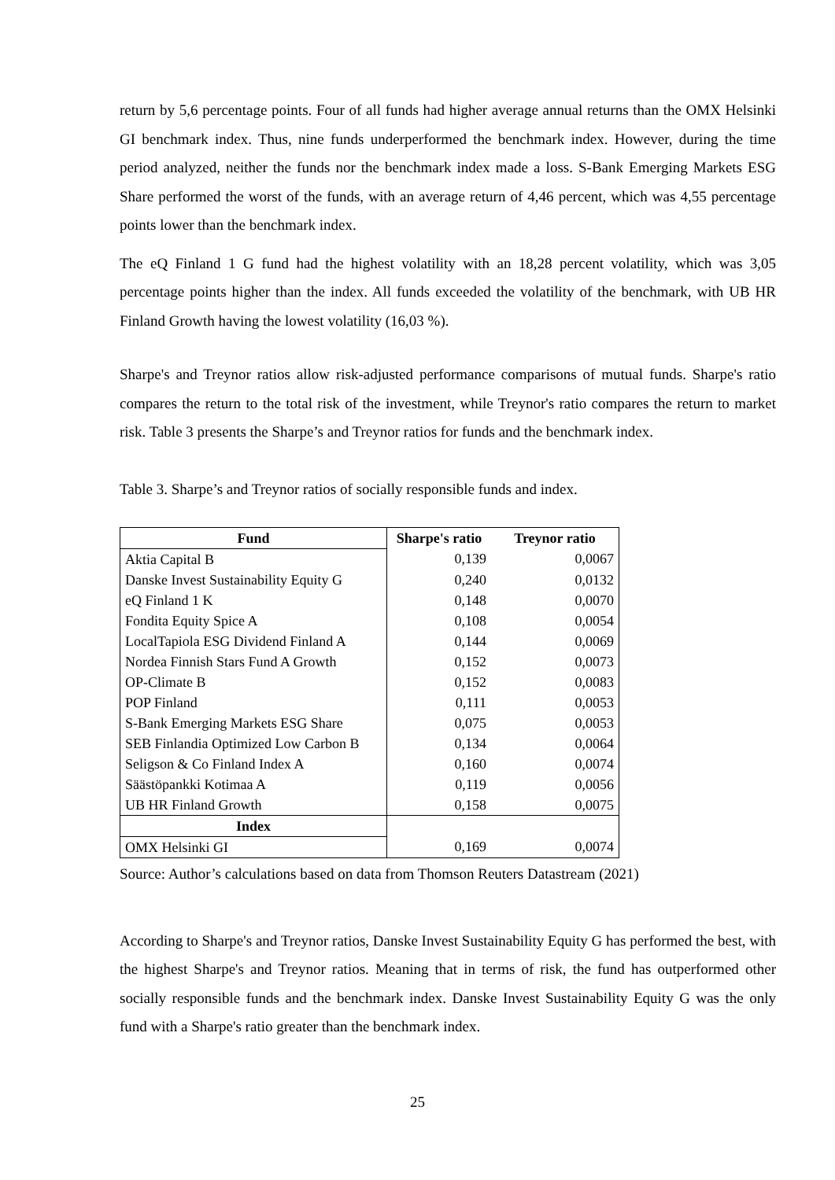return by 5,6 percentage points. Four of all funds had higher average annual returns than the OMX Helsinki GI benchmark index. Thus, nine funds underperformed the benchmark index. However, during the time period analyzed, neither the funds nor the benchmark index made a loss. S-Bank Emerging Markets ESG Share performed the worst of the funds, with an average return of 4,46 percent, which was 4,55 percentage points lower than the benchmark index.
The eQ Finland 1 G fund had the highest volatility with an 18,28 percent volatility, which was 3,05 percentage points higher than the index. All funds exceeded the volatility of the benchmark, with UB HR Finland Growth having the lowest volatility (16,03 %).
Sharpe's and Treynor ratios allow risk-adjusted performance comparisons of mutual funds. Sharpe's ratio compares the return to the total risk of the investment, while Treynor's ratio compares the return to market risk. Table 3 presents the Sharpe’s and Treynor ratios for funds and the benchmark index.
Table 3. Sharpe’s and Treynor ratios of socially responsible funds and index.
| Fund | Sharpe's ratio | Treynor ratio |
| --- | --- | --- |
| Aktia Capital B | 0,139 | 0,0067 |
| Danske Invest Sustainability Equity G | 0,240 | 0,0132 |
| eQ Finland 1 K | 0,148 | 0,0070 |
| Fondita Equity Spice A | 0,108 | 0,0054 |
| LocalTapiola ESG Dividend Finland A | 0,144 | 0,0069 |
| Nordea Finnish Stars Fund A Growth | 0,152 | 0,0073 |
| OP-Climate B | 0,152 | 0,0083 |
| POP Finland | 0,111 | 0,0053 |
| S-Bank Emerging Markets ESG Share | 0,075 | 0,0053 |
| SEB Finlandia Optimized Low Carbon B | 0,134 | 0,0064 |
| Seligson & Co Finland Index A | 0,160 | 0,0074 |
| Säästöpankki Kotimaa A | 0,119 | 0,0056 |
| UB HR Finland Growth | 0,158 | 0,0075 |
| Index | | |
| OMX Helsinki GI | 0,169 | 0,0074 |
Source: Author’s calculations based on data from Thomson Reuters Datastream (2021)
According to Sharpe's and Treynor ratios, Danske Invest Sustainability Equity G has performed the best, with the highest Sharpe's and Treynor ratios. Meaning that in terms of risk, the fund has outperformed other socially responsible funds and the benchmark index. Danske Invest Sustainability Equity G was the only fund with a Sharpe's ratio greater than the benchmark index.
25